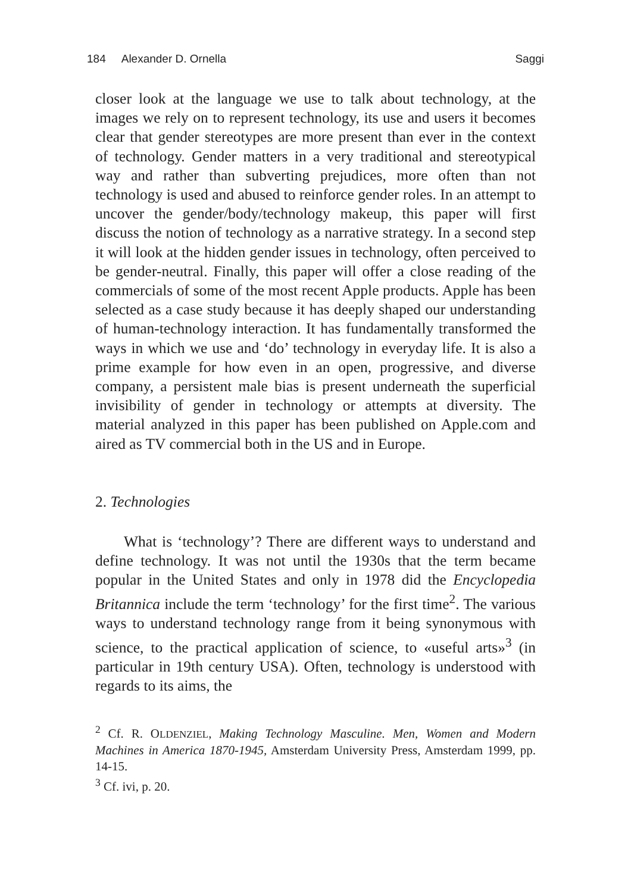184 Alexander D. Ornella Saggi
closer look at the language we use to talk about technology, at the images we rely on to represent technology, its use and users it becomes clear that gender stereotypes are more present than ever in the context of technology. Gender matters in a very traditional and stereotypical way and rather than subverting prejudices, more often than not technology is used and abused to reinforce gender roles. In an attempt to uncover the gender/body/technology makeup, this paper will first discuss the notion of technology as a narrative strategy. In a second step it will look at the hidden gender issues in technology, often perceived to be gender-neutral. Finally, this paper will offer a close reading of the commercials of some of the most recent Apple products. Apple has been selected as a case study because it has deeply shaped our understanding of human-technology interaction. It has fundamentally transformed the ways in which we use and ‘do’ technology in everyday life. It is also a prime example for how even in an open, progressive, and diverse company, a persistent male bias is present underneath the superficial invisibility of gender in technology or attempts at diversity. The material analyzed in this paper has been published on Apple.com and aired as TV commercial both in the US and in Europe.
2. Technologies
What is ‘technology’? There are different ways to understand and define technology. It was not until the 1930s that the term became popular in the United States and only in 1978 did the Encyclopedia Britannica include the term ‘technology’ for the first time<sup>2</sup>. The various ways to understand technology range from it being synonymous with science, to the practical application of science, to «useful arts»<sup>3</sup> (in particular in 19th century USA). Often, technology is understood with regards to its aims, the
<sup>2</sup> Cf. R. OLDENZIEL, Making Technology Masculine. Men, Women and Modern Machines in America 1870-1945, Amsterdam University Press, Amsterdam 1999, pp. 14-15.
<sup>3</sup> Cf. ivi, p. 20.